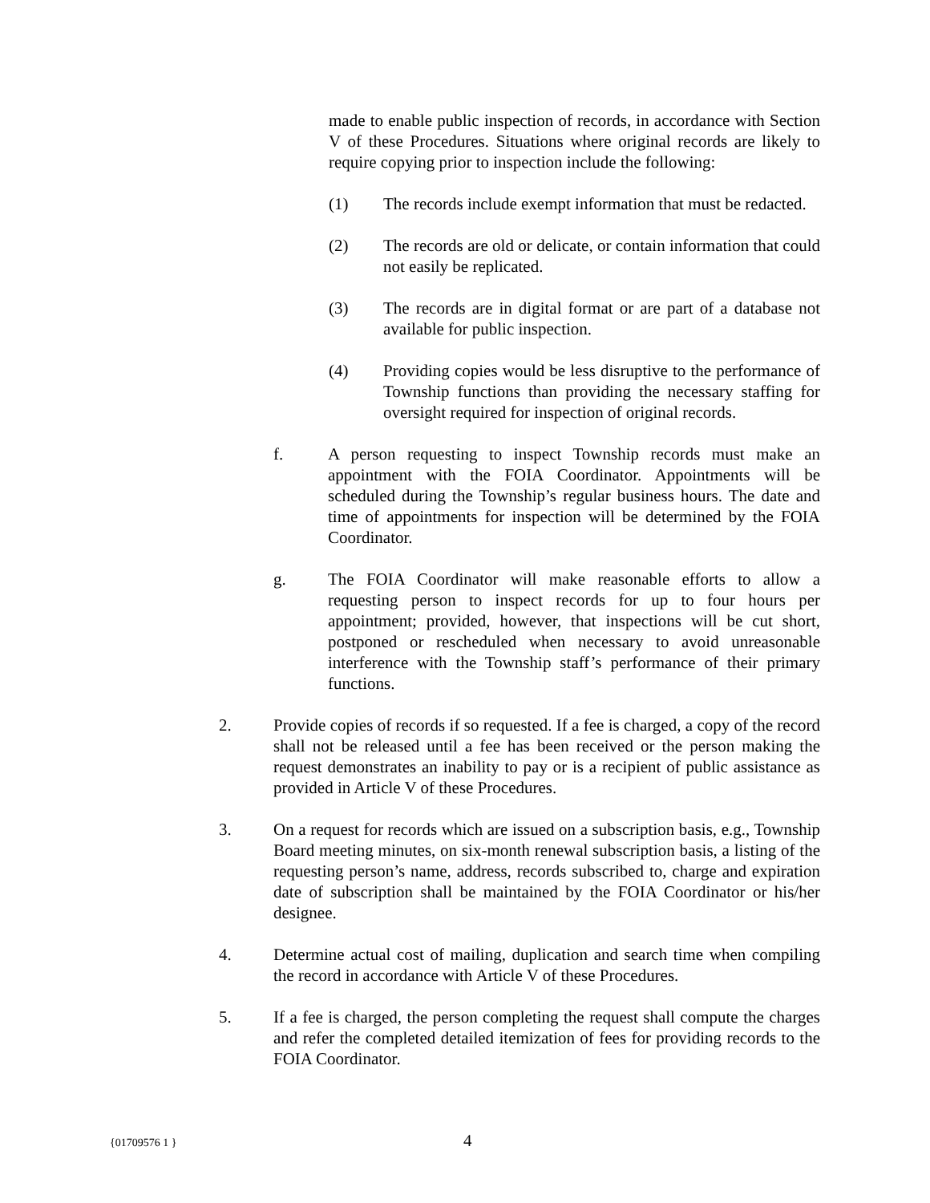made to enable public inspection of records, in accordance with Section V of these Procedures. Situations where original records are likely to require copying prior to inspection include the following:
(1) The records include exempt information that must be redacted.
(2) The records are old or delicate, or contain information that could not easily be replicated.
(3) The records are in digital format or are part of a database not available for public inspection.
(4) Providing copies would be less disruptive to the performance of Township functions than providing the necessary staffing for oversight required for inspection of original records.
f. A person requesting to inspect Township records must make an appointment with the FOIA Coordinator. Appointments will be scheduled during the Township’s regular business hours. The date and time of appointments for inspection will be determined by the FOIA Coordinator.
g. The FOIA Coordinator will make reasonable efforts to allow a requesting person to inspect records for up to four hours per appointment; provided, however, that inspections will be cut short, postponed or rescheduled when necessary to avoid unreasonable interference with the Township staff’s performance of their primary functions.
2. Provide copies of records if so requested. If a fee is charged, a copy of the record shall not be released until a fee has been received or the person making the request demonstrates an inability to pay or is a recipient of public assistance as provided in Article V of these Procedures.
3. On a request for records which are issued on a subscription basis, e.g., Township Board meeting minutes, on six-month renewal subscription basis, a listing of the requesting person’s name, address, records subscribed to, charge and expiration date of subscription shall be maintained by the FOIA Coordinator or his/her designee.
4. Determine actual cost of mailing, duplication and search time when compiling the record in accordance with Article V of these Procedures.
5. If a fee is charged, the person completing the request shall compute the charges and refer the completed detailed itemization of fees for providing records to the FOIA Coordinator.
{01709576 1 } 4